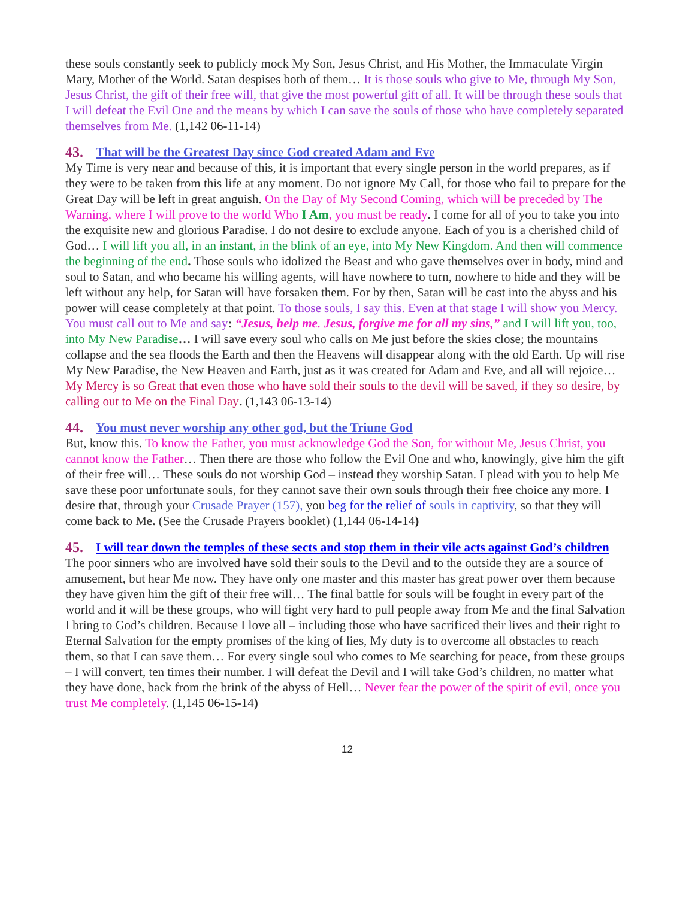these souls constantly seek to publicly mock My Son, Jesus Christ, and His Mother, the Immaculate Virgin Mary, Mother of the World. Satan despises both of them… It is those souls who give to Me, through My Son, Jesus Christ, the gift of their free will, that give the most powerful gift of all. It will be through these souls that I will defeat the Evil One and the means by which I can save the souls of those who have completely separated themselves from Me. (1,142 06-11-14)
43. That will be the Greatest Day since God created Adam and Eve
My Time is very near and because of this, it is important that every single person in the world prepares, as if they were to be taken from this life at any moment. Do not ignore My Call, for those who fail to prepare for the Great Day will be left in great anguish. On the Day of My Second Coming, which will be preceded by The Warning, where I will prove to the world Who I Am, you must be ready. I come for all of you to take you into the exquisite new and glorious Paradise. I do not desire to exclude anyone. Each of you is a cherished child of God… I will lift you all, in an instant, in the blink of an eye, into My New Kingdom. And then will commence the beginning of the end. Those souls who idolized the Beast and who gave themselves over in body, mind and soul to Satan, and who became his willing agents, will have nowhere to turn, nowhere to hide and they will be left without any help, for Satan will have forsaken them. For by then, Satan will be cast into the abyss and his power will cease completely at that point. To those souls, I say this. Even at that stage I will show you Mercy. You must call out to Me and say: “Jesus, help me. Jesus, forgive me for all my sins,” and I will lift you, too, into My New Paradise… I will save every soul who calls on Me just before the skies close; the mountains collapse and the sea floods the Earth and then the Heavens will disappear along with the old Earth. Up will rise My New Paradise, the New Heaven and Earth, just as it was created for Adam and Eve, and all will rejoice… My Mercy is so Great that even those who have sold their souls to the devil will be saved, if they so desire, by calling out to Me on the Final Day. (1,143 06-13-14)
44. You must never worship any other god, but the Triune God
But, know this. To know the Father, you must acknowledge God the Son, for without Me, Jesus Christ, you cannot know the Father… Then there are those who follow the Evil One and who, knowingly, give him the gift of their free will… These souls do not worship God – instead they worship Satan. I plead with you to help Me save these poor unfortunate souls, for they cannot save their own souls through their free choice any more. I desire that, through your Crusade Prayer (157), you beg for the relief of souls in captivity, so that they will come back to Me. (See the Crusade Prayers booklet) (1,144 06-14-14)
45. I will tear down the temples of these sects and stop them in their vile acts against God’s children
The poor sinners who are involved have sold their souls to the Devil and to the outside they are a source of amusement, but hear Me now. They have only one master and this master has great power over them because they have given him the gift of their free will… The final battle for souls will be fought in every part of the world and it will be these groups, who will fight very hard to pull people away from Me and the final Salvation I bring to God’s children. Because I love all – including those who have sacrificed their lives and their right to Eternal Salvation for the empty promises of the king of lies, My duty is to overcome all obstacles to reach them, so that I can save them… For every single soul who comes to Me searching for peace, from these groups – I will convert, ten times their number. I will defeat the Devil and I will take God’s children, no matter what they have done, back from the brink of the abyss of Hell… Never fear the power of the spirit of evil, once you trust Me completely. (1,145 06-15-14)
12